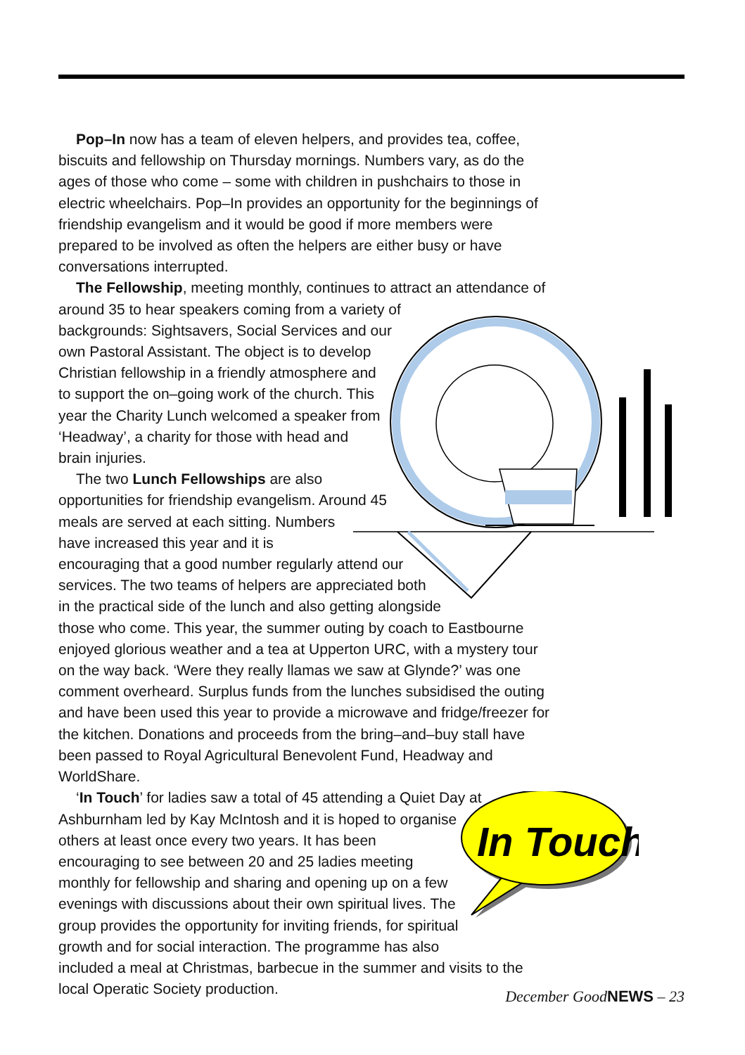In Touch
Pop–In now has a team of eleven helpers, and provides tea, coffee, biscuits and fellowship on Thursday mornings. Numbers vary, as do the ages of those who come – some with children in pushchairs to those in electric wheelchairs. Pop–In provides an opportunity for the beginnings of friendship evangelism and it would be good if more members were prepared to be involved as often the helpers are either busy or have conversations interrupted.
The Fellowship, meeting monthly, continues to attract an attendance of around 35 to hear speakers coming from a variety of
backgrounds: Sightsavers, Social Services and our
own Pastoral Assistant. The object is to develop
Christian fellowship in a friendly atmosphere and
to support the on–going work of the church. This
year the Charity Lunch welcomed a speaker from
‘Headway’, a charity for those with head and
brain injuries.
The two Lunch Fellowships are also
opportunities for friendship evangelism. Around 45
meals are served at each sitting. Numbers
have increased this year and it is
encouraging that a good number regularly attend our
services. The two teams of helpers are appreciated both
in the practical side of the lunch and also getting alongside
those who come. This year, the summer outing by coach to Eastbourne enjoyed glorious weather and a tea at Upperton URC, with a mystery tour on the way back. ‘Were they really llamas we saw at Glynde?’ was one comment overheard. Surplus funds from the lunches subsidised the outing and have been used this year to provide a microwave and fridge/freezer for the kitchen. Donations and proceeds from the bring–and–buy stall have been passed to Royal Agricultural Benevolent Fund, Headway and WorldShare.
‘In Touch’ for ladies saw a total of 45 attending a Quiet Day at
Ashburnham led by Kay McIntosh and it is hoped to organise
others at least once every two years. It has been
encouraging to see between 20 and 25 ladies meeting
monthly for fellowship and sharing and opening up on a few
evenings with discussions about their own spiritual lives. The
group provides the opportunity for inviting friends, for spiritual
growth and for social interaction. The programme has also
included a meal at Christmas, barbecue in the summer and visits to the local Operatic Society production.
December GoodNEWS – 23